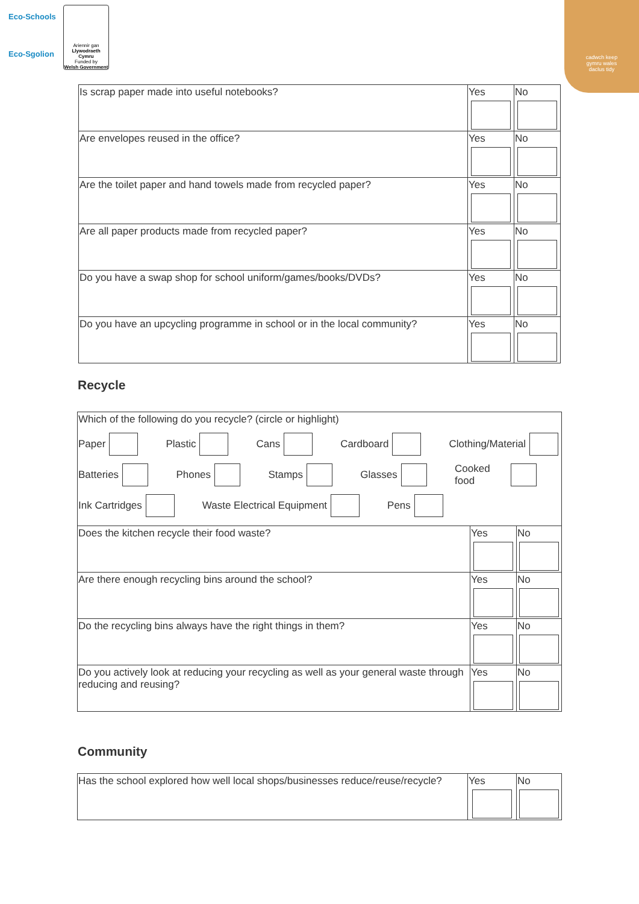Eco-Schools
Eco-Sgolion
Ariennir gan
Llywodraeth Cymru
Funded by
Welsh Government
cadwch keep
gymru wales
daclus tidy
| Is scrap paper made into useful notebooks? | Yes | No |
| Are envelopes reused in the office? | Yes | No |
| Are the toilet paper and hand towels made from recycled paper? | Yes | No |
| Are all paper products made from recycled paper? | Yes | No |
| Do you have a swap shop for school uniform/games/books/DVDs? | Yes | No |
| Do you have an upcycling programme in school or in the local community? | Yes | No |
Recycle
| Which of the following do you recycle? (circle or highlight) Paper Plastic Cans Cardboard Clothing/Material Batteries Phones Stamps Glasses Cooked food Ink Cartridges Waste Electrical Equipment Pens | | |
| Does the kitchen recycle their food waste? | Yes | No |
| Are there enough recycling bins around the school? | Yes | No |
| Do the recycling bins always have the right things in them? | Yes | No |
| Do you actively look at reducing your recycling as well as your general waste through reducing and reusing? | Yes | No |
Community
| Has the school explored how well local shops/businesses reduce/reuse/recycle? | Yes | No |